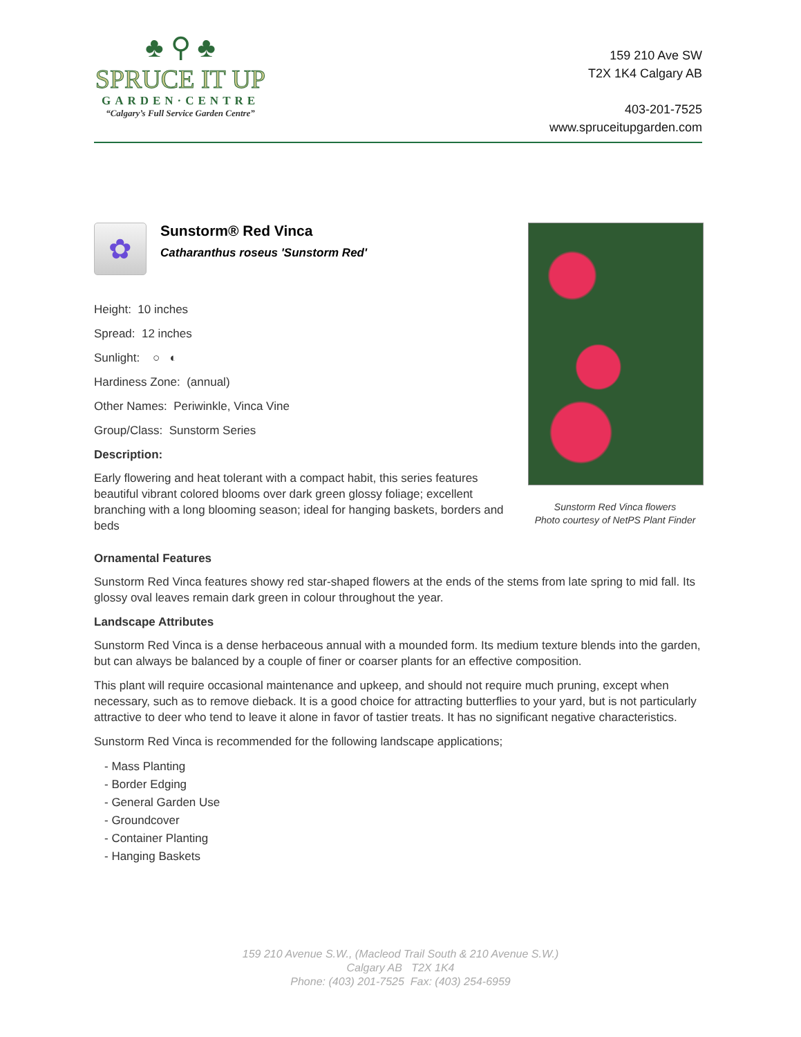♣ ⚲ ♣
SPRUCE IT UP
GARDEN·CENTRE
“Calgary’s Full Service Garden Centre”
159 210 Ave SW
T2X 1K4 Calgary AB
403-201-7525
www.spruceitupgarden.com
✿
Sunstorm® Red Vinca
Catharanthus roseus 'Sunstorm Red'
Height: 10 inches
Spread: 12 inches
Sunlight: ○ ◐
Hardiness Zone: (annual)
Other Names: Periwinkle, Vinca Vine
Group/Class: Sunstorm Series
Description:
Early flowering and heat tolerant with a compact habit, this series features beautiful vibrant colored blooms over dark green glossy foliage; excellent branching with a long blooming season; ideal for hanging baskets, borders and beds
Sunstorm Red Vinca flowers
Photo courtesy of NetPS Plant Finder
Ornamental Features
Sunstorm Red Vinca features showy red star-shaped flowers at the ends of the stems from late spring to mid fall. Its glossy oval leaves remain dark green in colour throughout the year.
Landscape Attributes
Sunstorm Red Vinca is a dense herbaceous annual with a mounded form. Its medium texture blends into the garden, but can always be balanced by a couple of finer or coarser plants for an effective composition.
This plant will require occasional maintenance and upkeep, and should not require much pruning, except when necessary, such as to remove dieback. It is a good choice for attracting butterflies to your yard, but is not particularly attractive to deer who tend to leave it alone in favor of tastier treats. It has no significant negative characteristics.
Sunstorm Red Vinca is recommended for the following landscape applications;
- Mass Planting
- Border Edging
- General Garden Use
- Groundcover
- Container Planting
- Hanging Baskets
159 210 Avenue S.W., (Macleod Trail South & 210 Avenue S.W.)
Calgary AB T2X 1K4
Phone: (403) 201-7525 Fax: (403) 254-6959